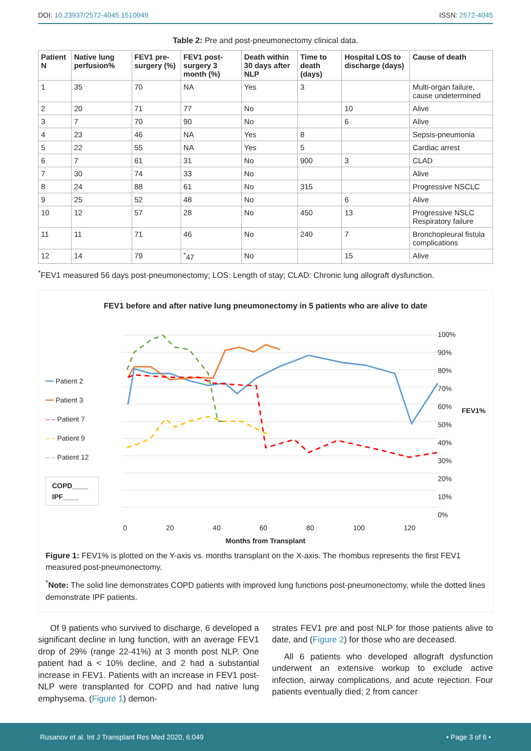DOI: 10.23937/2572-4045.1510049 ISSN: 2572-4045
Table 2: Pre and post-pneumonectomy clinical data.
| Patient N | Native lung perfusion% | FEV1 pre-surgery (%) | FEV1 post-surgery 3 month (%) | Death within 30 days after NLP | Time to death (days) | Hospital LOS to discharge (days) | Cause of death |
| --- | --- | --- | --- | --- | --- | --- | --- |
| 1 | 35 | 70 | NA | Yes | 3 | | Multi-organ failure, cause undetermined |
| 2 | 20 | 71 | 77 | No | | 10 | Alive |
| 3 | 7 | 70 | 90 | No | | 6 | Alive |
| 4 | 23 | 46 | NA | Yes | 8 | | Sepsis-pneumonia |
| 5 | 22 | 55 | NA | Yes | 5 | | Cardiac arrest |
| 6 | 7 | 61 | 31 | No | 900 | 3 | CLAD |
| 7 | 30 | 74 | 33 | No | | | Alive |
| 8 | 24 | 88 | 61 | No | 315 | | Progressive NSCLC |
| 9 | 25 | 52 | 48 | No | | 6 | Alive |
| 10 | 12 | 57 | 28 | No | 450 | 13 | Progressive NSLC Respiratory failure |
| 11 | 11 | 71 | 46 | No | 240 | 7 | Bronchopleural fistula complications |
| 12 | 14 | 79 | <sup>*</sup> 47 | No | | 15 | Alive |
<sup>*</sup> FEV1 measured 56 days post-pneumonectomy; LOS: Length of stay; CLAD: Chronic lung allograft dysfunction.
FEV1 before and after native lung pneumonectomy in 5 patients who are alive to date
━━ Patient 2
━━ Patient 3
‒ ‒ Patient 7
‒ ‒ Patient 9
‒ ‒ Patient 12
COPD____
IPF____
100%
90%
80%
70%
60%
50%
40%
30%
20%
10%
0%
FEV1%
0 20 40 60 80 100 120
Months from Transplant
Figure 1: FEV1% is plotted on the Y-axis vs. months transplant on the X-axis. The rhombus represents the first FEV1 measured post-pneumonectomy.
<sup>*</sup> Note: The solid line demonstrates COPD patients with improved lung functions post-pneumonectomy, while the dotted lines demonstrate IPF patients.
Of 9 patients who survived to discharge, 6 developed a significant decline in lung function, with an average FEV1 drop of 29% (range 22-41%) at 3 month post NLP. One patient had a < 10% decline, and 2 had a substantial increase in FEV1. Patients with an increase in FEV1 post-NLP were transplanted for COPD and had native lung emphysema. (Figure 1) demon-
strates FEV1 pre and post NLP for those patients alive to date, and (Figure 2) for those who are deceased.
All 6 patients who developed allograft dysfunction underwent an extensive workup to exclude active infection, airway complications, and acute rejection. Four patients eventually died; 2 from cancer
Rusanov et al. Int J Transplant Res Med 2020, 6:049 • Page 3 of 6 •